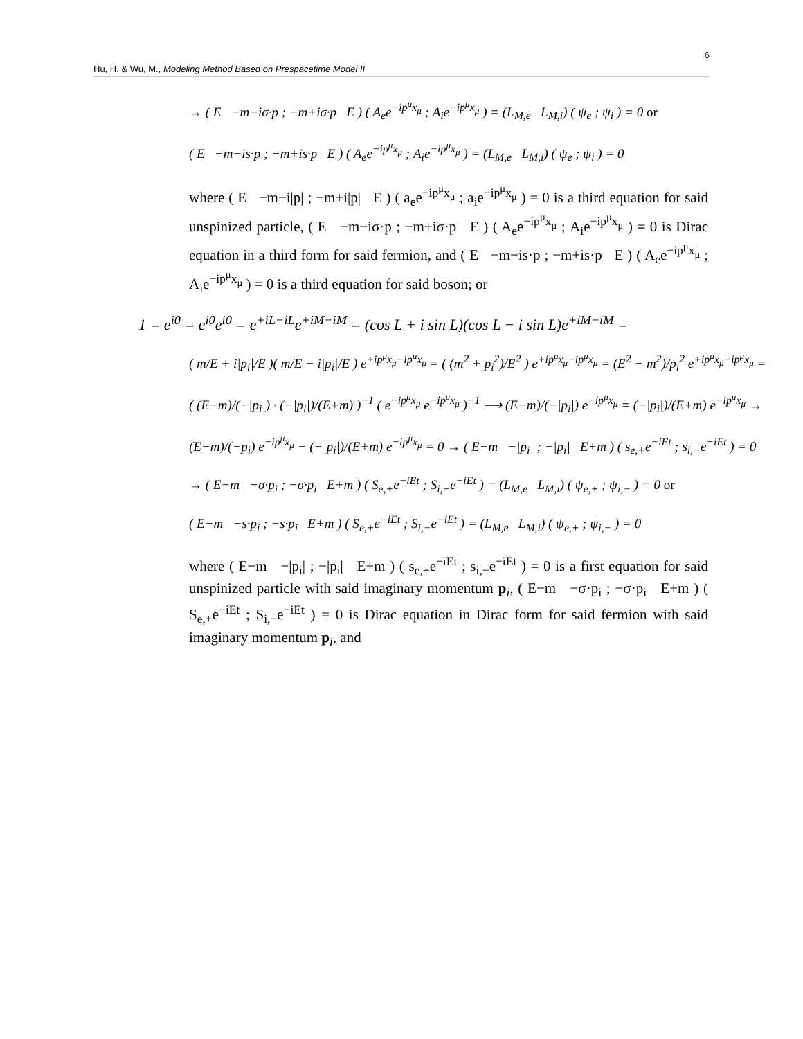6
Hu, H. & Wu, M., Modeling Method Based on Prespacetime Model II
→ ( E −m−iσ·p ; −m+iσ·p E ) ( A<sub>e</sub>e<sup>−ip<sup>μ</sup>x<sub>μ</sub></sup> ; A<sub>i</sub>e<sup>−ip<sup>μ</sup>x<sub>μ</sub></sup> ) = (L<sub>M,e</sub> L<sub>M,i</sub>) ( ψ<sub>e</sub> ; ψ<sub>i</sub> ) = 0 or
( E −m−is·p ; −m+is·p E ) ( A<sub>e</sub>e<sup>−ip<sup>μ</sup>x<sub>μ</sub></sup> ; A<sub>i</sub>e<sup>−ip<sup>μ</sup>x<sub>μ</sub></sup> ) = (L<sub>M,e</sub> L<sub>M,i</sub>) ( ψ<sub>e</sub> ; ψ<sub>i</sub> ) = 0
where ( E −m−i|p| ; −m+i|p| E ) ( a<sub>e</sub>e<sup>−ip<sup>μ</sup>x<sub>μ</sub></sup> ; a<sub>i</sub>e<sup>−ip<sup>μ</sup>x<sub>μ</sub></sup> ) = 0 is a third equation for said unspinized particle, ( E −m−iσ·p ; −m+iσ·p E ) ( A<sub>e</sub>e<sup>−ip<sup>μ</sup>x<sub>μ</sub></sup> ; A<sub>i</sub>e<sup>−ip<sup>μ</sup>x<sub>μ</sub></sup> ) = 0 is Dirac equation in a third form for said fermion, and ( E −m−is·p ; −m+is·p E ) ( A<sub>e</sub>e<sup>−ip<sup>μ</sup>x<sub>μ</sub></sup> ; A<sub>i</sub>e<sup>−ip<sup>μ</sup>x<sub>μ</sub></sup> ) = 0 is a third equation for said boson; or
1 = e<sup>i0</sup> = e<sup>i0</sup>e<sup>i0</sup> = e<sup>+iL−iL</sup>e<sup>+iM−iM</sup> = (cos L + i sin L)(cos L − i sin L)e<sup>+iM−iM</sup> =
( m/E + i|p<sub>i</sub>|/E )( m/E − i|p<sub>i</sub>|/E ) e<sup>+ip<sup>μ</sup>x<sub>μ</sub>−ip<sup>μ</sup>x<sub>μ</sub></sup> = ( (m<sup>2</sup> + p<sub>i</sub><sup>2</sup>)/E<sup>2</sup> ) e<sup>+ip<sup>μ</sup>x<sub>μ</sub>−ip<sup>μ</sup>x<sub>μ</sub></sup> = (E<sup>2</sup> − m<sup>2</sup>)/p<sub>i</sub><sup>2</sup> e<sup>+ip<sup>μ</sup>x<sub>μ</sub>−ip<sup>μ</sup>x<sub>μ</sub></sup> =
( (E−m)/(−|p<sub>i</sub>|) · (−|p<sub>i</sub>|)/(E+m) )<sup>−1</sup> ( e<sup>−ip<sup>μ</sup>x<sub>μ</sub></sup> e<sup>−ip<sup>μ</sup>x<sub>μ</sub></sup> )<sup>−1</sup> ⟶ (E−m)/(−|p<sub>i</sub>|) e<sup>−ip<sup>μ</sup>x<sub>μ</sub></sup> = (−|p<sub>i</sub>|)/(E+m) e<sup>−ip<sup>μ</sup>x<sub>μ</sub></sup> →
(E−m)/(−p<sub>i</sub>) e<sup>−ip<sup>μ</sup>x<sub>μ</sub></sup> − (−|p<sub>i</sub>|)/(E+m) e<sup>−ip<sup>μ</sup>x<sub>μ</sub></sup> = 0 → ( E−m −|p<sub>i</sub>| ; −|p<sub>i</sub>| E+m ) ( s<sub>e,+</sub>e<sup>−iEt</sup> ; s<sub>i,−</sub>e<sup>−iEt</sup> ) = 0
→ ( E−m −σ·p<sub>i</sub> ; −σ·p<sub>i</sub> E+m ) ( S<sub>e,+</sub>e<sup>−iEt</sup> ; S<sub>i,−</sub>e<sup>−iEt</sup> ) = (L<sub>M,e</sub> L<sub>M,i</sub>) ( ψ<sub>e,+</sub> ; ψ<sub>i,−</sub> ) = 0 or
( E−m −s·p<sub>i</sub> ; −s·p<sub>i</sub> E+m ) ( S<sub>e,+</sub>e<sup>−iEt</sup> ; S<sub>i,−</sub>e<sup>−iEt</sup> ) = (L<sub>M,e</sub> L<sub>M,i</sub>) ( ψ<sub>e,+</sub> ; ψ<sub>i,−</sub> ) = 0
where ( E−m −|p<sub>i</sub>| ; −|p<sub>i</sub>| E+m ) ( s<sub>e,+</sub>e<sup>−iEt</sup> ; s<sub>i,−</sub>e<sup>−iEt</sup> ) = 0 is a first equation for said unspinized particle with said imaginary momentum p<sub>i</sub>, ( E−m −σ·p<sub>i</sub> ; −σ·p<sub>i</sub> E+m ) ( S<sub>e,+</sub>e<sup>−iEt</sup> ; S<sub>i,−</sub>e<sup>−iEt</sup> ) = 0 is Dirac equation in Dirac form for said fermion with said imaginary momentum p<sub>i</sub>, and